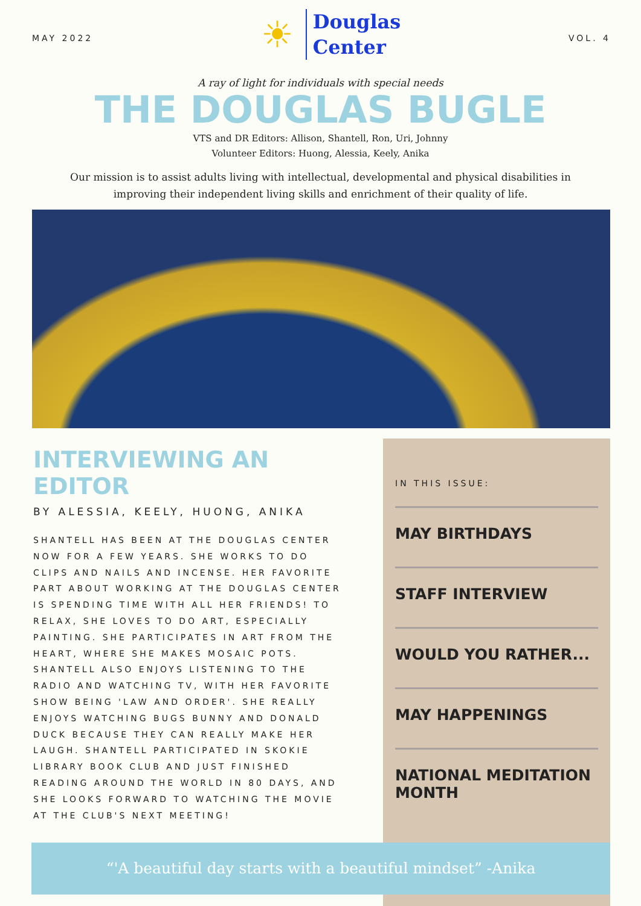MAY 2022
☀ Douglas
Center
VOL. 4
A ray of light for individuals with special needs
THE DOUGLAS BUGLE
VTS and DR Editors: Allison, Shantell, Ron, Uri, Johnny
Volunteer Editors: Huong, Alessia, Keely, Anika
Our mission is to assist adults living with intellectual, developmental and physical disabilities in improving their independent living skills and enrichment of their quality of life.
INTERVIEWING AN EDITOR
BY ALESSIA, KEELY, HUONG, ANIKA
SHANTELL HAS BEEN AT THE DOUGLAS CENTER NOW FOR A FEW YEARS. SHE WORKS TO DO CLIPS AND NAILS AND INCENSE. HER FAVORITE PART ABOUT WORKING AT THE DOUGLAS CENTER IS SPENDING TIME WITH ALL HER FRIENDS! TO RELAX, SHE LOVES TO DO ART, ESPECIALLY PAINTING. SHE PARTICIPATES IN ART FROM THE HEART, WHERE SHE MAKES MOSAIC POTS. SHANTELL ALSO ENJOYS LISTENING TO THE RADIO AND WATCHING TV, WITH HER FAVORITE SHOW BEING 'LAW AND ORDER'. SHE REALLY ENJOYS WATCHING BUGS BUNNY AND DONALD DUCK BECAUSE THEY CAN REALLY MAKE HER LAUGH. SHANTELL PARTICIPATED IN SKOKIE LIBRARY BOOK CLUB AND JUST FINISHED READING AROUND THE WORLD IN 80 DAYS, AND SHE LOOKS FORWARD TO WATCHING THE MOVIE AT THE CLUB'S NEXT MEETING!
IN THIS ISSUE:
MAY BIRTHDAYS
STAFF INTERVIEW
WOULD YOU RATHER...
MAY HAPPENINGS
NATIONAL MEDITATION MONTH
“'A beautiful day starts with a beautiful mindset” -Anika